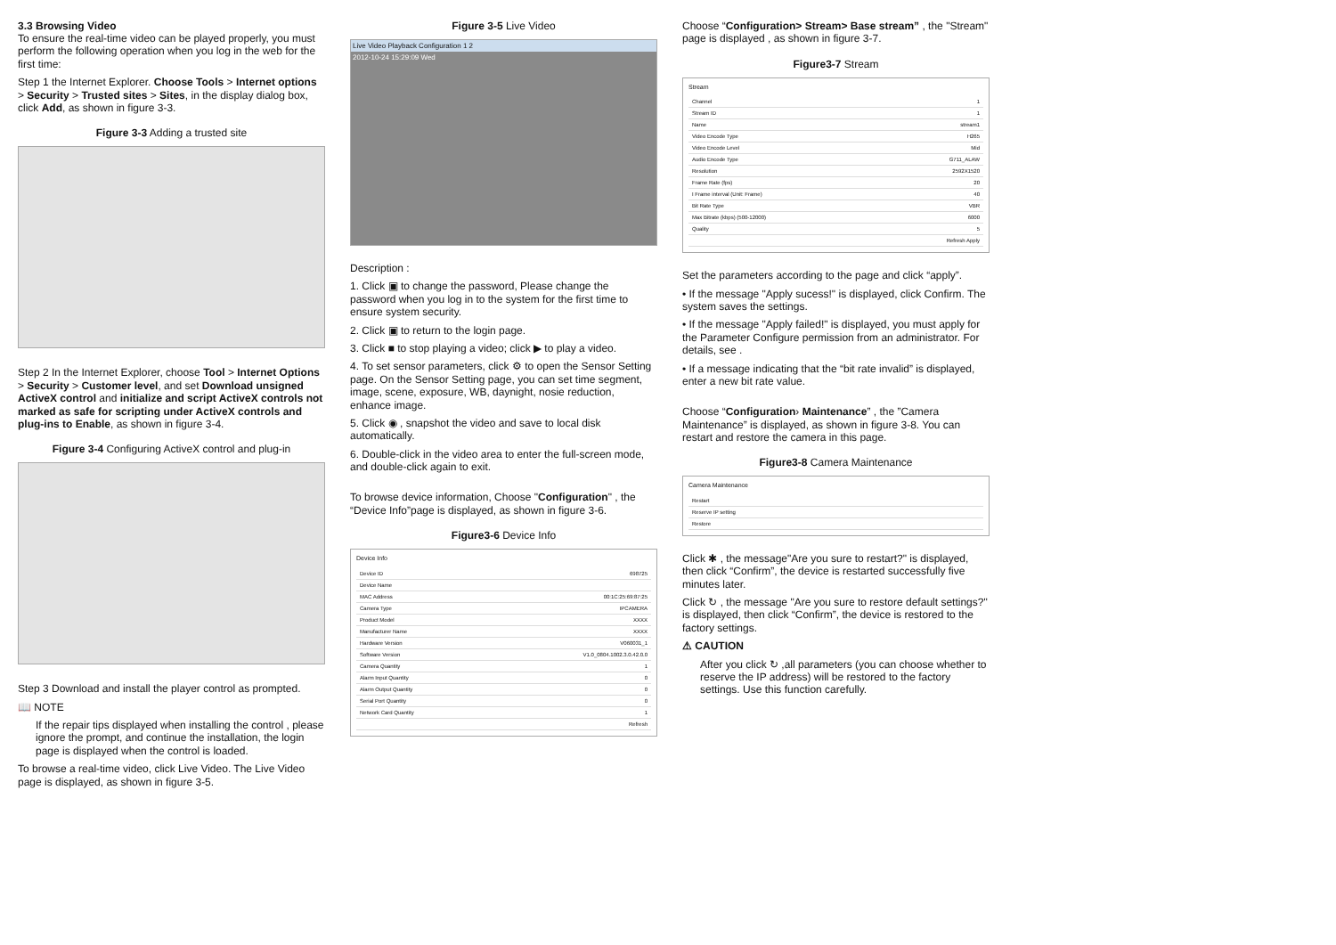3.3 Browsing Video
To ensure the real-time video can be played properly, you must perform the following operation when you log in the web for the first time:
Step 1 the Internet Explorer. Choose Tools > Internet options > Security > Trusted sites > Sites, in the display dialog box, click Add, as shown in figure 3-3.
Figure 3-3 Adding a trusted site
Step 2 In the Internet Explorer, choose Tool > Internet Options > Security > Customer level, and set Download unsigned ActiveX control and initialize and script ActiveX controls not marked as safe for scripting under ActiveX controls and plug-ins to Enable, as shown in figure 3-4.
Figure 3-4 Configuring ActiveX control and plug-in
Step 3 Download and install the player control as prompted.
📖 NOTE
If the repair tips displayed when installing the control , please ignore the prompt, and continue the installation, the login page is displayed when the control is loaded.
To browse a real-time video, click Live Video. The Live Video page is displayed, as shown in figure 3-5.
Figure 3-5 Live Video
Live Video Playback Configuration 1 2
2012-10-24 15:29:09 Wed
Description :
1. Click ▣ to change the password, Please change the password when you log in to the system for the first time to ensure system security.
2. Click ▣ to return to the login page.
3. Click ■ to stop playing a video; click ▶ to play a video.
4. To set sensor parameters, click ⚙ to open the Sensor Setting page. On the Sensor Setting page, you can set time segment, image, scene, exposure, WB, daynight, nosie reduction, enhance image.
5. Click ◉ , snapshot the video and save to local disk automatically.
6. Double-click in the video area to enter the full-screen mode, and double-click again to exit.
To browse device information, Choose "Configuration" , the “Device Info”page is displayed, as shown in figure 3-6.
Figure3-6 Device Info
Device Info
| Device ID | 698725 |
| Device Name | |
| MAC Address | 00:1C:25:69:87:25 |
| Camera Type | IPCAMERA |
| Product Model | XXXX |
| Manufacturer Name | XXXX |
| Hardware Version | V060031_1 |
| Software Version | V1.0_0804.1002.3.0.42.0.0 |
| Camera Quantity | 1 |
| Alarm Input Quantity | 0 |
| Alarm Output Quantity | 0 |
| Serial Port Quantity | 0 |
| Network Card Quantity | 1 |
| | Refresh |
Choose “Configuration> Stream> Base stream” , the "Stream" page is displayed , as shown in figure 3-7.
Figure3-7 Stream
Stream
| Channel | 1 |
| Stream ID | 1 |
| Name | stream1 |
| Video Encode Type | H265 |
| Video Encode Level | Mid |
| Audio Encode Type | G711_ALAW |
| Resolution | 2592X1520 |
| Frame Rate (fps) | 20 |
| I Frame interval (Unit: Frame) | 40 |
| Bit Rate Type | VBR |
| Max Bitrate (kbps) (500-12000) | 6000 |
| Quality | 5 |
| | Refresh Apply |
Set the parameters according to the page and click “apply”.
• If the message "Apply sucess!" is displayed, click Confirm. The system saves the settings.
• If the message "Apply failed!" is displayed, you must apply for the Parameter Configure permission from an administrator. For details, see .
• If a message indicating that the “bit rate invalid” is displayed, enter a new bit rate value.
Choose “Configuration› Maintenance” , the ”Camera Maintenance” is displayed, as shown in figure 3-8. You can restart and restore the camera in this page.
Figure3-8 Camera Maintenance
Camera Maintenance
| Restart |
| Reserve IP setting |
| Restore |
Click ✱ , the message"Are you sure to restart?" is displayed, then click “Confirm”, the device is restarted successfully five minutes later.
Click ↻ , the message "Are you sure to restore default settings?" is displayed, then click “Confirm”, the device is restored to the factory settings.
⚠ CAUTION
After you click ↻ ,all parameters (you can choose whether to reserve the IP address) will be restored to the factory settings. Use this function carefully.